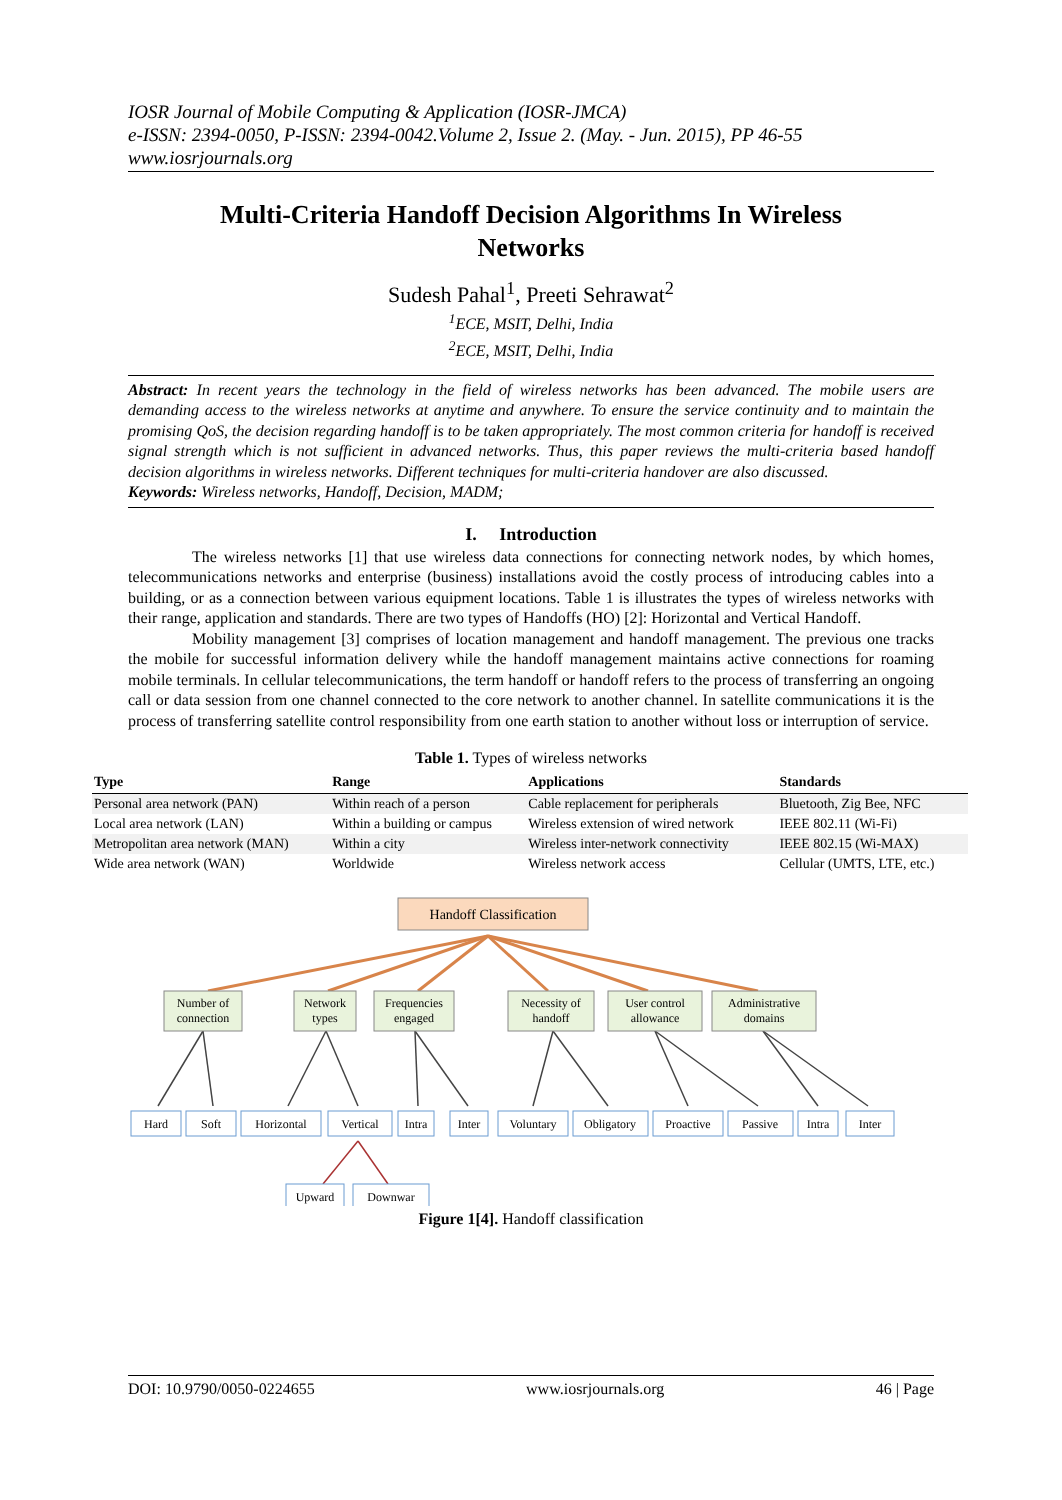IOSR Journal of Mobile Computing & Application (IOSR-JMCA)
e-ISSN: 2394-0050, P-ISSN: 2394-0042.Volume 2, Issue 2. (May. - Jun. 2015), PP 46-55
www.iosrjournals.org
Multi-Criteria Handoff Decision Algorithms In Wireless Networks
Sudesh Pahal<sup>1</sup>, Preeti Sehrawat<sup>2</sup>
<sup>1</sup> ECE, MSIT, Delhi, India
<sup>2</sup> ECE, MSIT, Delhi, India
Abstract: In recent years the technology in the field of wireless networks has been advanced. The mobile users are demanding access to the wireless networks at anytime and anywhere. To ensure the service continuity and to maintain the promising QoS, the decision regarding handoff is to be taken appropriately. The most common criteria for handoff is received signal strength which is not sufficient in advanced networks. Thus, this paper reviews the multi-criteria based handoff decision algorithms in wireless networks. Different techniques for multi-criteria handover are also discussed.
Keywords: Wireless networks, Handoff, Decision, MADM;
I. Introduction
The wireless networks [1] that use wireless data connections for connecting network nodes, by which homes, telecommunications networks and enterprise (business) installations avoid the costly process of introducing cables into a building, or as a connection between various equipment locations. Table 1 is illustrates the types of wireless networks with their range, application and standards. There are two types of Handoffs (HO) [2]: Horizontal and Vertical Handoff.
Mobility management [3] comprises of location management and handoff management. The previous one tracks the mobile for successful information delivery while the handoff management maintains active connections for roaming mobile terminals. In cellular telecommunications, the term handoff or handoff refers to the process of transferring an ongoing call or data session from one channel connected to the core network to another channel. In satellite communications it is the process of transferring satellite control responsibility from one earth station to another without loss or interruption of service.
Table 1. Types of wireless networks
| Type | Range | Applications | Standards |
| --- | --- | --- | --- |
| Personal area network (PAN) | Within reach of a person | Cable replacement for peripherals | Bluetooth, Zig Bee, NFC |
| Local area network (LAN) | Within a building or campus | Wireless extension of wired network | IEEE 802.11 (Wi-Fi) |
| Metropolitan area network (MAN) | Within a city | Wireless inter-network connectivity | IEEE 802.15 (Wi-MAX) |
| Wide area network (WAN) | Worldwide | Wireless network access | Cellular (UMTS, LTE, etc.) |
Handoff Classification
Number of
connection
Network
types
Frequencies
engaged
Necessity of
handoff
User control
allowance
Administrative
domains
Hard
Soft
Horizontal
Vertical
Intra
Inter
Voluntary
Obligatory
Proactive
Passive
Intra
Inter
Upward
Downwar
Figure 1[4]. Handoff classification
DOI: 10.9790/0050-0224655 www.iosrjournals.org 46 | Page